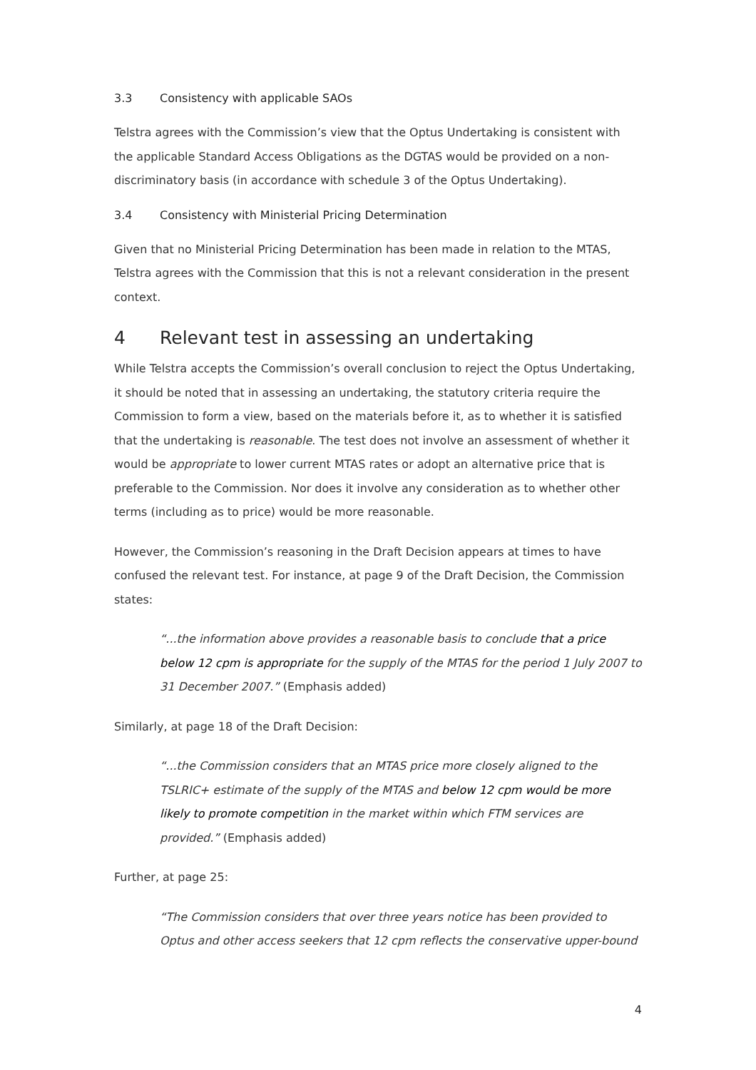3.3 Consistency with applicable SAOs
Telstra agrees with the Commission’s view that the Optus Undertaking is consistent with the applicable Standard Access Obligations as the DGTAS would be provided on a non-discriminatory basis (in accordance with schedule 3 of the Optus Undertaking).
3.4 Consistency with Ministerial Pricing Determination
Given that no Ministerial Pricing Determination has been made in relation to the MTAS, Telstra agrees with the Commission that this is not a relevant consideration in the present context.
4 Relevant test in assessing an undertaking
While Telstra accepts the Commission’s overall conclusion to reject the Optus Undertaking, it should be noted that in assessing an undertaking, the statutory criteria require the Commission to form a view, based on the materials before it, as to whether it is satisfied that the undertaking is reasonable. The test does not involve an assessment of whether it would be appropriate to lower current MTAS rates or adopt an alternative price that is preferable to the Commission. Nor does it involve any consideration as to whether other terms (including as to price) would be more reasonable.
However, the Commission’s reasoning in the Draft Decision appears at times to have confused the relevant test. For instance, at page 9 of the Draft Decision, the Commission states:
“...the information above provides a reasonable basis to conclude that a price below 12 cpm is appropriate for the supply of the MTAS for the period 1 July 2007 to 31 December 2007.” (Emphasis added)
Similarly, at page 18 of the Draft Decision:
“...the Commission considers that an MTAS price more closely aligned to the TSLRIC+ estimate of the supply of the MTAS and below 12 cpm would be more likely to promote competition in the market within which FTM services are provided.” (Emphasis added)
Further, at page 25:
“The Commission considers that over three years notice has been provided to Optus and other access seekers that 12 cpm reflects the conservative upper-bound
4